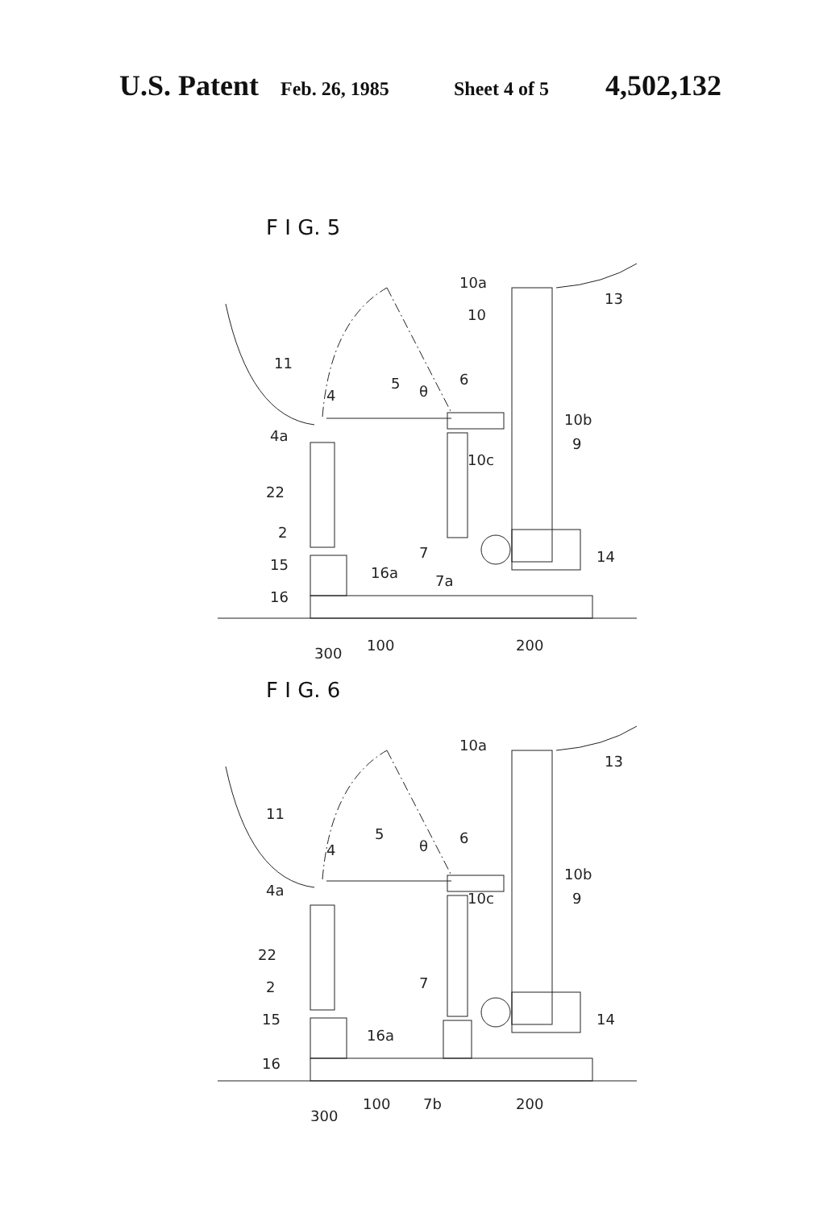U.S. Patent
Feb. 26, 1985 Sheet 4 of 5
4,502,132
F I G. 5
11
4
5
θ
6
10c
10a
10
13
10b
9
4a
22
2
15
16
16a
7
7a
14
300
100
200
F I G. 6
11
4
5
θ
6
10c
10a
13
10b
9
4a
22
2
15
16
16a
7
14
300
100
7b
200